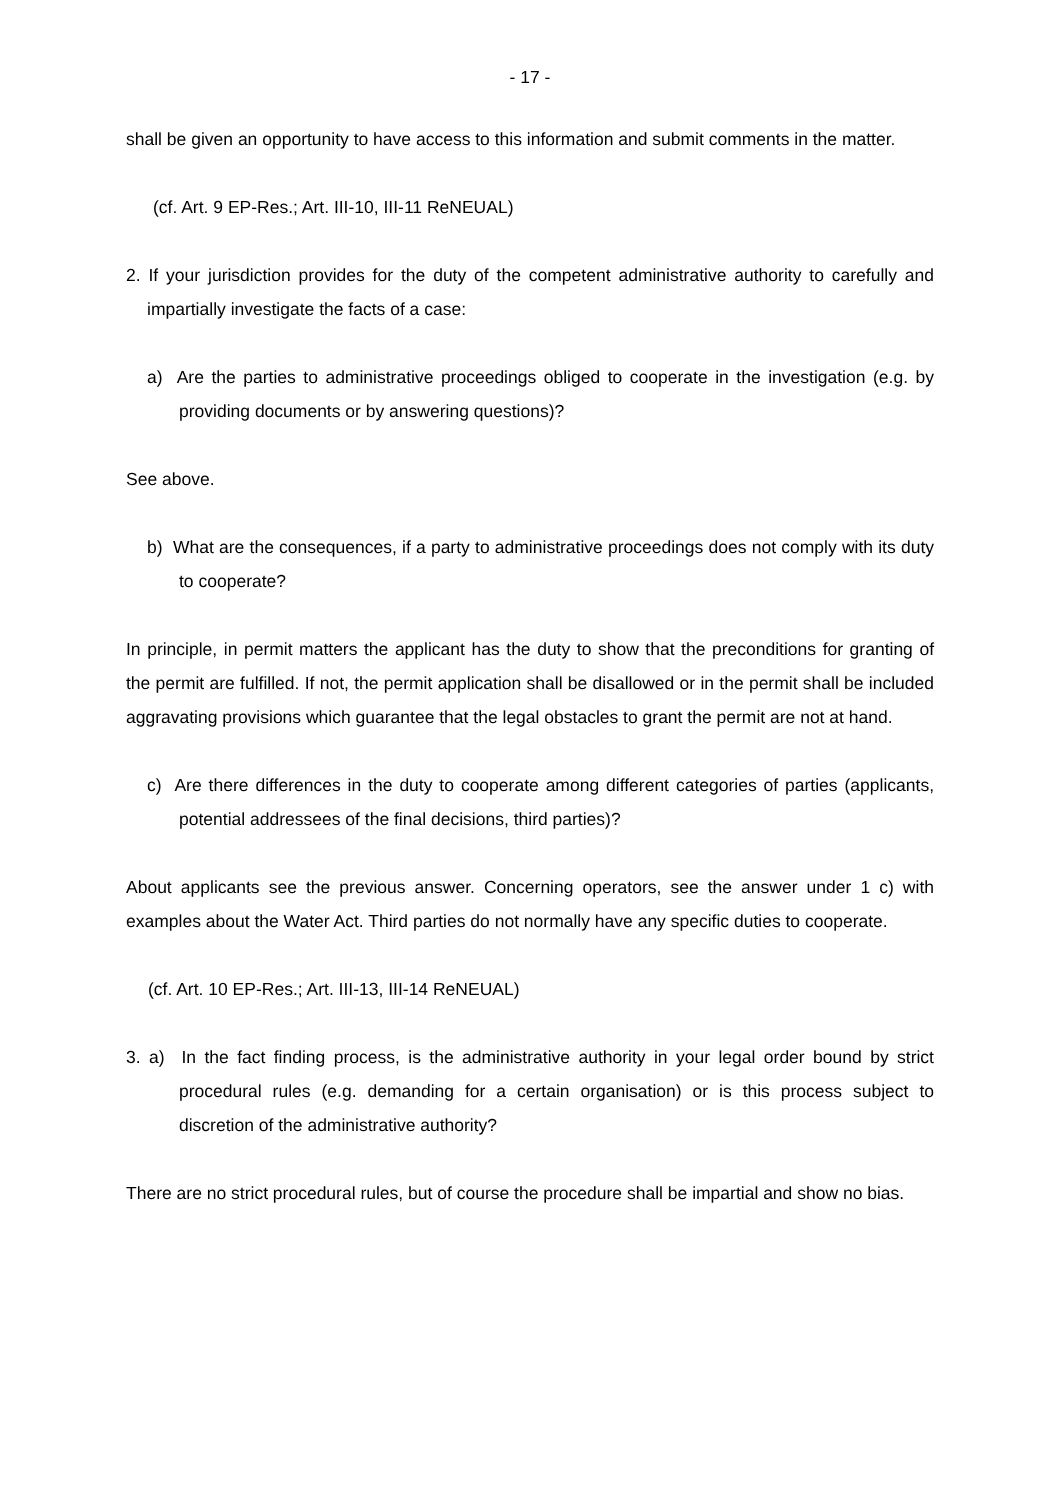- 17 -
shall be given an opportunity to have access to this information and submit comments in the matter.
(cf. Art. 9 EP-Res.; Art. III-10, III-11 ReNEUAL)
2. If your jurisdiction provides for the duty of the competent administrative authority to carefully and impartially investigate the facts of a case:
a) Are the parties to administrative proceedings obliged to cooperate in the investigation (e.g. by providing documents or by answering questions)?
See above.
b) What are the consequences, if a party to administrative proceedings does not comply with its duty to cooperate?
In principle, in permit matters the applicant has the duty to show that the preconditions for granting of the permit are fulfilled. If not, the permit application shall be disallowed or in the permit shall be included aggravating provisions which guarantee that the legal obstacles to grant the permit are not at hand.
c) Are there differences in the duty to cooperate among different categories of parties (applicants, potential addressees of the final decisions, third parties)?
About applicants see the previous answer. Concerning operators, see the answer under 1 c) with examples about the Water Act. Third parties do not normally have any specific duties to cooperate.
(cf. Art. 10 EP-Res.; Art. III-13, III-14 ReNEUAL)
3. a) In the fact finding process, is the administrative authority in your legal order bound by strict procedural rules (e.g. demanding for a certain organisation) or is this process subject to discretion of the administrative authority?
There are no strict procedural rules, but of course the procedure shall be impartial and show no bias.